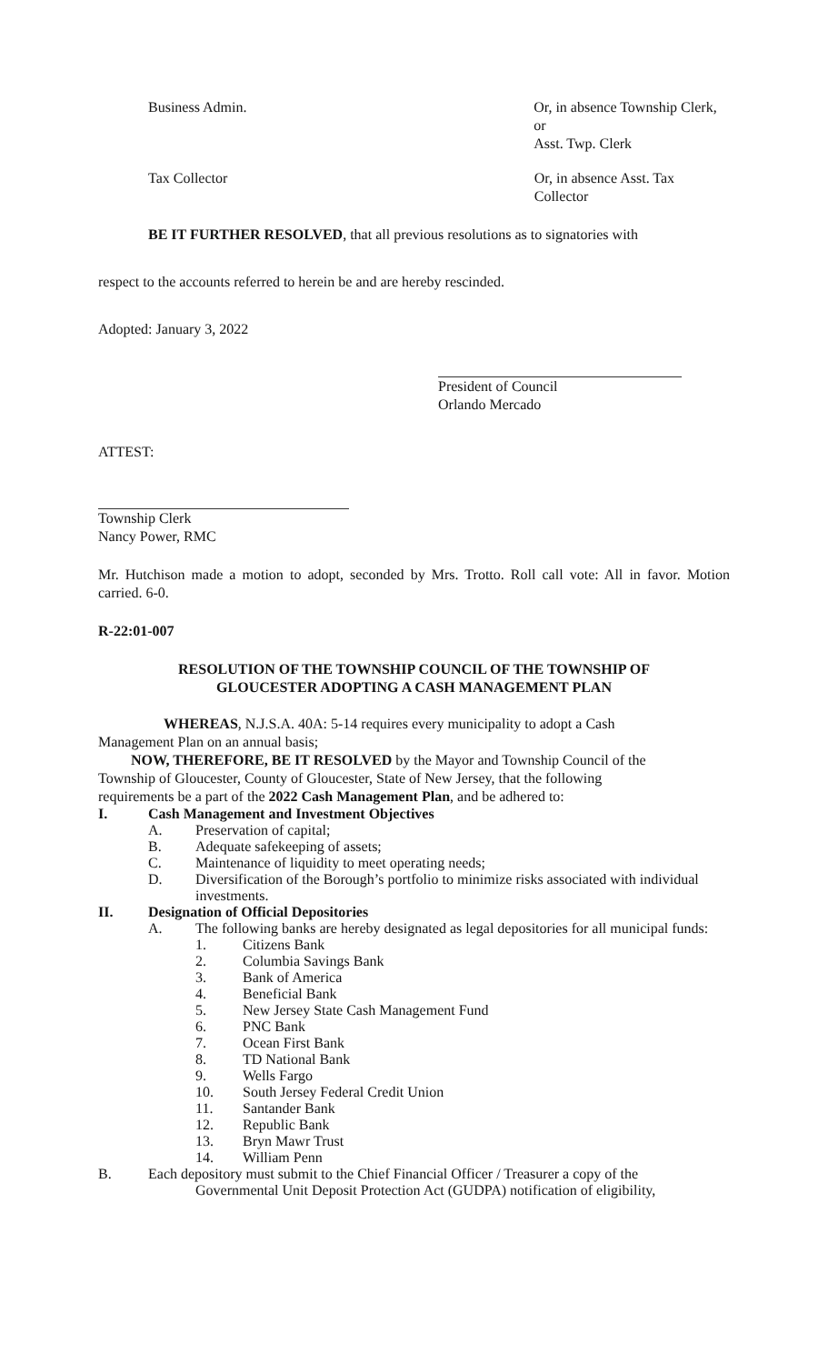Business Admin. Or, in absence Township Clerk, or
Asst. Twp. Clerk
Tax Collector Or, in absence Asst. Tax Collector
BE IT FURTHER RESOLVED, that all previous resolutions as to signatories with
respect to the accounts referred to herein be and are hereby rescinded.
Adopted: January 3, 2022
President of Council
Orlando Mercado
ATTEST:
Township Clerk
Nancy Power, RMC
Mr. Hutchison made a motion to adopt, seconded by Mrs. Trotto. Roll call vote: All in favor. Motion carried. 6-0.
R-22:01-007
RESOLUTION OF THE TOWNSHIP COUNCIL OF THE TOWNSHIP OF
GLOUCESTER ADOPTING A CASH MANAGEMENT PLAN
WHEREAS, N.J.S.A. 40A: 5-14 requires every municipality to adopt a Cash
Management Plan on an annual basis;
NOW, THEREFORE, BE IT RESOLVED by the Mayor and Township Council of the
Township of Gloucester, County of Gloucester, State of New Jersey, that the following
requirements be a part of the 2022 Cash Management Plan, and be adhered to:
I. Cash Management and Investment Objectives
A. Preservation of capital;
B. Adequate safekeeping of assets;
C. Maintenance of liquidity to meet operating needs;
D. Diversification of the Borough’s portfolio to minimize risks associated with individual investments.
II. Designation of Official Depositories
A. The following banks are hereby designated as legal depositories for all municipal funds:
1. Citizens Bank
2. Columbia Savings Bank
3. Bank of America
4. Beneficial Bank
5. New Jersey State Cash Management Fund
6. PNC Bank
7. Ocean First Bank
8. TD National Bank
9. Wells Fargo
10. South Jersey Federal Credit Union
11. Santander Bank
12. Republic Bank
13. Bryn Mawr Trust
14. William Penn
B. Each depository must submit to the Chief Financial Officer / Treasurer a copy of the
Governmental Unit Deposit Protection Act (GUDPA) notification of eligibility,